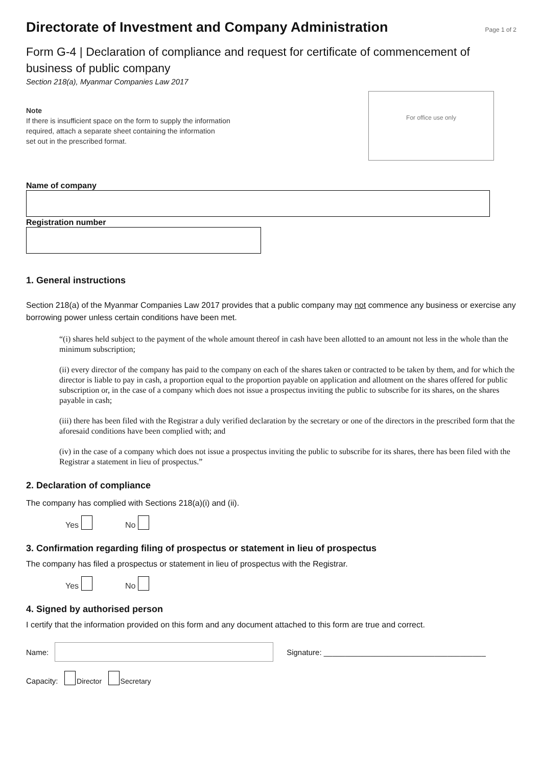Directorate of Investment and Company Administration
Page 1 of 2
Form G-4 | Declaration of compliance and request for certificate of commencement of business of public company
Section 218(a), Myanmar Companies Law 2017
Note
If there is insufficient space on the form to supply the information
required, attach a separate sheet containing the information
set out in the prescribed format.
For office use only
Name of company
Registration number
1. General instructions
Section 218(a) of the Myanmar Companies Law 2017 provides that a public company may not commence any business or exercise any borrowing power unless certain conditions have been met.
“(i) shares held subject to the payment of the whole amount thereof in cash have been allotted to an amount not less in the whole than the minimum subscription;
(ii) every director of the company has paid to the company on each of the shares taken or contracted to be taken by them, and for which the director is liable to pay in cash, a proportion equal to the proportion payable on application and allotment on the shares offered for public subscription or, in the case of a company which does not issue a prospectus inviting the public to subscribe for its shares, on the shares payable in cash;
(iii) there has been filed with the Registrar a duly verified declaration by the secretary or one of the directors in the prescribed form that the aforesaid conditions have been complied with; and
(iv) in the case of a company which does not issue a prospectus inviting the public to subscribe for its shares, there has been filed with the Registrar a statement in lieu of prospectus.”
2. Declaration of compliance
The company has complied with Sections 218(a)(i) and (ii).
Yes No
3. Confirmation regarding filing of prospectus or statement in lieu of prospectus
The company has filed a prospectus or statement in lieu of prospectus with the Registrar.
Yes No
4. Signed by authorised person
I certify that the information provided on this form and any document attached to this form are true and correct.
Name: Signature: ______________________________________
Capacity: Director Secretary